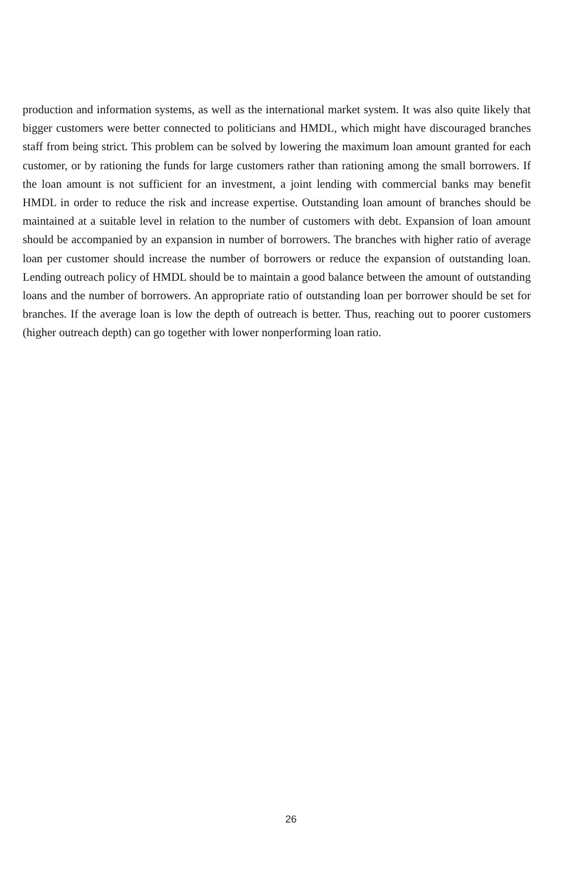production and information systems, as well as the international market system. It was also quite likely that bigger customers were better connected to politicians and HMDL, which might have discouraged branches staff from being strict. This problem can be solved by lowering the maximum loan amount granted for each customer, or by rationing the funds for large customers rather than rationing among the small borrowers. If the loan amount is not sufficient for an investment, a joint lending with commercial banks may benefit HMDL in order to reduce the risk and increase expertise. Outstanding loan amount of branches should be maintained at a suitable level in relation to the number of customers with debt. Expansion of loan amount should be accompanied by an expansion in number of borrowers. The branches with higher ratio of average loan per customer should increase the number of borrowers or reduce the expansion of outstanding loan. Lending outreach policy of HMDL should be to maintain a good balance between the amount of outstanding loans and the number of borrowers. An appropriate ratio of outstanding loan per borrower should be set for branches. If the average loan is low the depth of outreach is better. Thus, reaching out to poorer customers (higher outreach depth) can go together with lower nonperforming loan ratio.
26